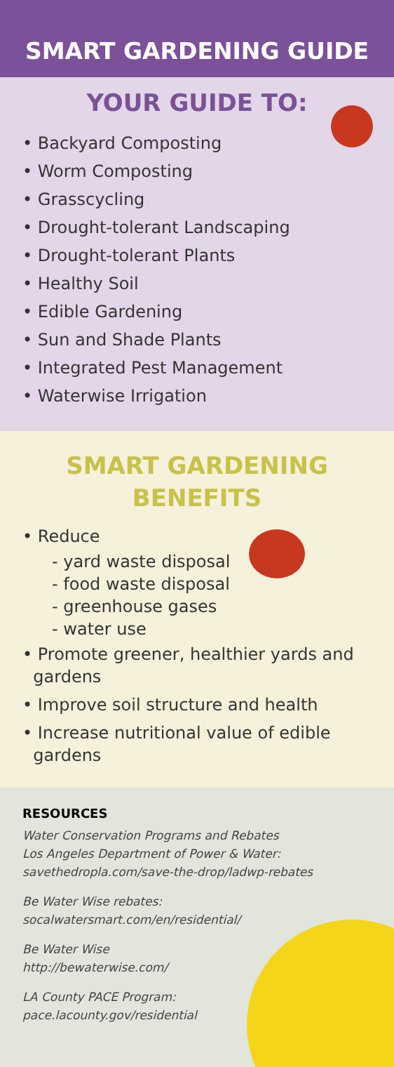SMART GARDENING GUIDE
YOUR GUIDE TO:
• Backyard Composting
• Worm Composting
• Grasscycling
• Drought-tolerant Landscaping
• Drought-tolerant Plants
• Healthy Soil
• Edible Gardening
• Sun and Shade Plants
• Integrated Pest Management
• Waterwise Irrigation
SMART GARDENING
BENEFITS
• Reduce
- yard waste disposal
- food waste disposal
- greenhouse gases
- water use
• Promote greener, healthier yards and
gardens
• Improve soil structure and health
• Increase nutritional value of edible
gardens
RESOURCES
Water Conservation Programs and Rebates
Los Angeles Department of Power & Water:
savethedropla.com/save-the-drop/ladwp-rebates
Be Water Wise rebates:
socalwatersmart.com/en/residential/
Be Water Wise
http://bewaterwise.com/
LA County PACE Program:
pace.lacounty.gov/residential